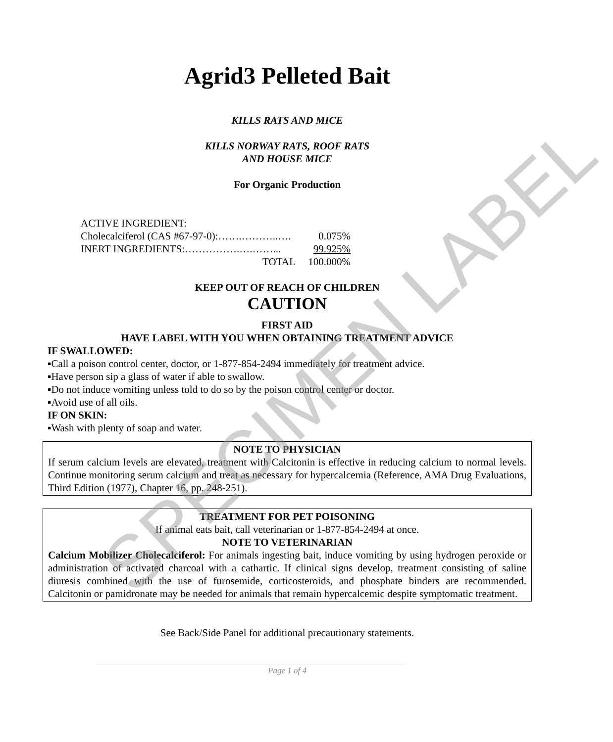Agrid3 Pelleted Bait
KILLS RATS AND MICE
KILLS NORWAY RATS, ROOF RATS
AND HOUSE MICE
For Organic Production
ACTIVE INGREDIENT:
Cholecalciferol (CAS #67-97-0):…….………..…. 0.075%
INERT INGREDIENTS:…………….….……... 99.925%
TOTAL 100.000%
KEEP OUT OF REACH OF CHILDREN
CAUTION
FIRST AID
HAVE LABEL WITH YOU WHEN OBTAINING TREATMENT ADVICE
IF SWALLOWED:
▪Call a poison control center, doctor, or 1-877-854-2494 immediately for treatment advice.
▪Have person sip a glass of water if able to swallow.
▪Do not induce vomiting unless told to do so by the poison control center or doctor.
▪Avoid use of all oils.
IF ON SKIN:
▪Wash with plenty of soap and water.
NOTE TO PHYSICIAN
If serum calcium levels are elevated, treatment with Calcitonin is effective in reducing calcium to normal levels. Continue monitoring serum calcium and treat as necessary for hypercalcemia (Reference, AMA Drug Evaluations, Third Edition (1977), Chapter 16, pp. 248-251).
TREATMENT FOR PET POISONING
If animal eats bait, call veterinarian or 1-877-854-2494 at once.
NOTE TO VETERINARIAN
Calcium Mobilizer Cholecalciferol: For animals ingesting bait, induce vomiting by using hydrogen peroxide or administration of activated charcoal with a cathartic. If clinical signs develop, treatment consisting of saline diuresis combined with the use of furosemide, corticosteroids, and phosphate binders are recommended. Calcitonin or pamidronate may be needed for animals that remain hypercalcemic despite symptomatic treatment.
See Back/Side Panel for additional precautionary statements.
Page 1 of 4
SPECIMEN LABEL